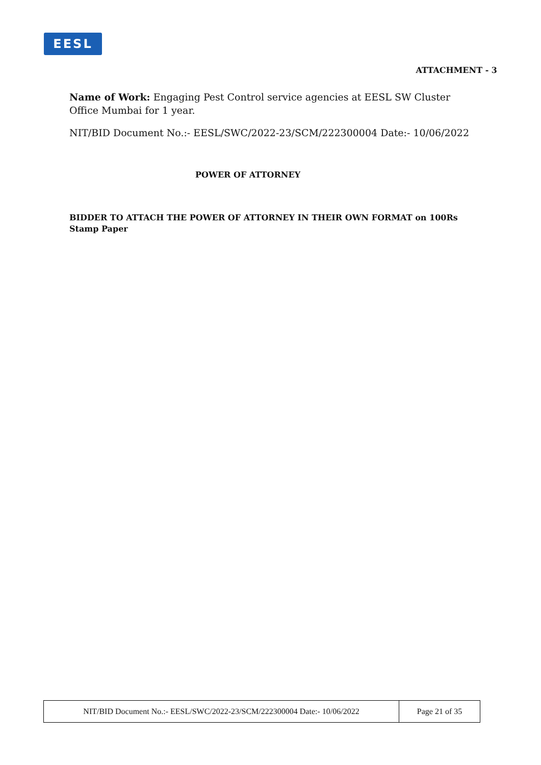EESL
ATTACHMENT - 3
Name of Work: Engaging Pest Control service agencies at EESL SW Cluster Office Mumbai for 1 year.
NIT/BID Document No.:- EESL/SWC/2022-23/SCM/222300004 Date:- 10/06/2022
POWER OF ATTORNEY
BIDDER TO ATTACH THE POWER OF ATTORNEY IN THEIR OWN FORMAT on 100Rs Stamp Paper
| NIT/BID Document No.:- EESL/SWC/2022-23/SCM/222300004 Date:- 10/06/2022 | Page 21 of 35 |